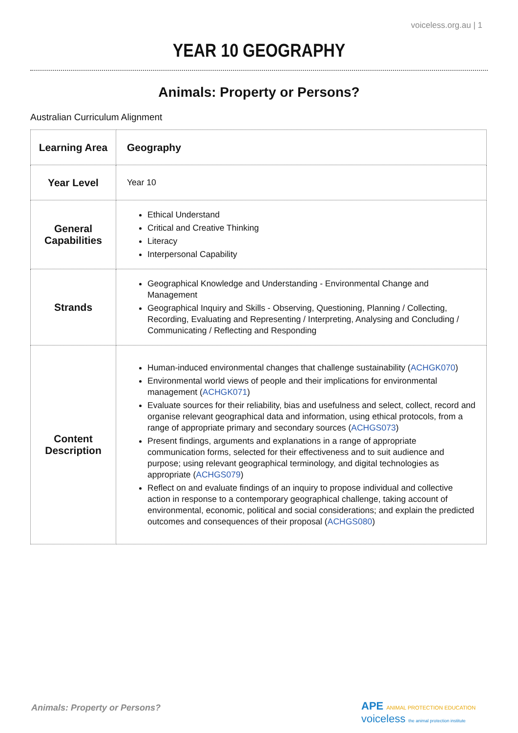voiceless.org.au | 1
YEAR 10 GEOGRAPHY
Animals: Property or Persons?
Australian Curriculum Alignment
| Learning Area | Geography |
| Year Level | Year 10 |
| General Capabilities | Ethical Understand Critical and Creative Thinking Literacy Interpersonal Capability |
| Strands | Geographical Knowledge and Understanding - Environmental Change and Management Geographical Inquiry and Skills - Observing, Questioning, Planning / Collecting, Recording, Evaluating and Representing / Interpreting, Analysing and Concluding / Communicating / Reflecting and Responding |
| Content Description | Human-induced environmental changes that challenge sustainability ( ACHGK070 ) Environmental world views of people and their implications for environmental management ( ACHGK071 ) Evaluate sources for their reliability, bias and usefulness and select, collect, record and organise relevant geographical data and information, using ethical protocols, from a range of appropriate primary and secondary sources ( ACHGS073 ) Present findings, arguments and explanations in a range of appropriate communication forms, selected for their effectiveness and to suit audience and purpose; using relevant geographical terminology, and digital technologies as appropriate ( ACHGS079 ) Reflect on and evaluate findings of an inquiry to propose individual and collective action in response to a contemporary geographical challenge, taking account of environmental, economic, political and social considerations; and explain the predicted outcomes and consequences of their proposal ( ACHGS080 ) |
Animals: Property or Persons?
APE ANIMAL PROTECTION EDUCATION voiceless the animal protection institute